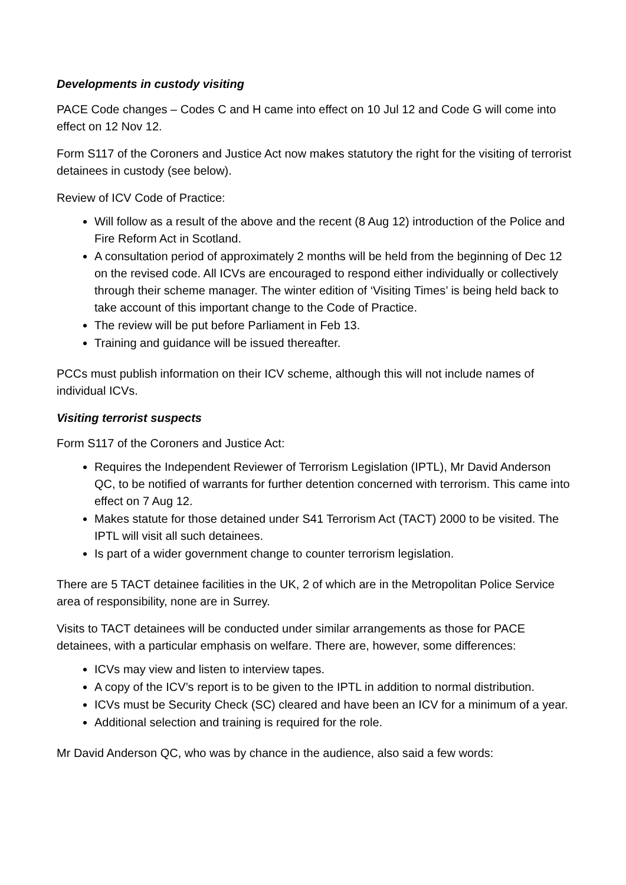Developments in custody visiting
PACE Code changes – Codes C and H came into effect on 10 Jul 12 and Code G will come into effect on 12 Nov 12.
Form S117 of the Coroners and Justice Act now makes statutory the right for the visiting of terrorist detainees in custody (see below).
Review of ICV Code of Practice:
Will follow as a result of the above and the recent (8 Aug 12) introduction of the Police and Fire Reform Act in Scotland.
A consultation period of approximately 2 months will be held from the beginning of Dec 12 on the revised code. All ICVs are encouraged to respond either individually or collectively through their scheme manager. The winter edition of ‘Visiting Times’ is being held back to take account of this important change to the Code of Practice.
The review will be put before Parliament in Feb 13.
Training and guidance will be issued thereafter.
PCCs must publish information on their ICV scheme, although this will not include names of individual ICVs.
Visiting terrorist suspects
Form S117 of the Coroners and Justice Act:
Requires the Independent Reviewer of Terrorism Legislation (IPTL), Mr David Anderson QC, to be notified of warrants for further detention concerned with terrorism. This came into effect on 7 Aug 12.
Makes statute for those detained under S41 Terrorism Act (TACT) 2000 to be visited. The IPTL will visit all such detainees.
Is part of a wider government change to counter terrorism legislation.
There are 5 TACT detainee facilities in the UK, 2 of which are in the Metropolitan Police Service area of responsibility, none are in Surrey.
Visits to TACT detainees will be conducted under similar arrangements as those for PACE detainees, with a particular emphasis on welfare. There are, however, some differences:
ICVs may view and listen to interview tapes.
A copy of the ICV’s report is to be given to the IPTL in addition to normal distribution.
ICVs must be Security Check (SC) cleared and have been an ICV for a minimum of a year.
Additional selection and training is required for the role.
Mr David Anderson QC, who was by chance in the audience, also said a few words: